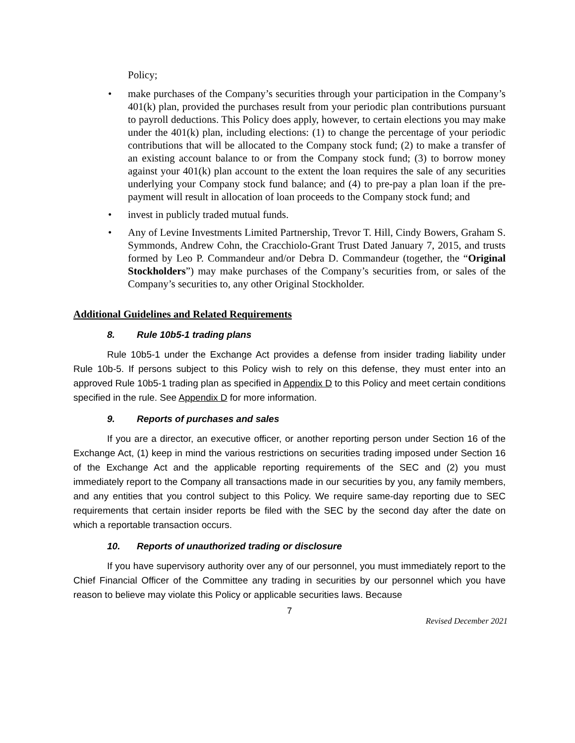Policy;
• make purchases of the Company’s securities through your participation in the Company’s 401(k) plan, provided the purchases result from your periodic plan contributions pursuant to payroll deductions. This Policy does apply, however, to certain elections you may make under the 401(k) plan, including elections: (1) to change the percentage of your periodic contributions that will be allocated to the Company stock fund; (2) to make a transfer of an existing account balance to or from the Company stock fund; (3) to borrow money against your 401(k) plan account to the extent the loan requires the sale of any securities underlying your Company stock fund balance; and (4) to pre-pay a plan loan if the pre-payment will result in allocation of loan proceeds to the Company stock fund; and
• invest in publicly traded mutual funds.
• Any of Levine Investments Limited Partnership, Trevor T. Hill, Cindy Bowers, Graham S. Symmonds, Andrew Cohn, the Cracchiolo-Grant Trust Dated January 7, 2015, and trusts formed by Leo P. Commandeur and/or Debra D. Commandeur (together, the “Original Stockholders”) may make purchases of the Company’s securities from, or sales of the Company’s securities to, any other Original Stockholder.
Additional Guidelines and Related Requirements
8. Rule 10b5-1 trading plans
Rule 10b5-1 under the Exchange Act provides a defense from insider trading liability under Rule 10b-5. If persons subject to this Policy wish to rely on this defense, they must enter into an approved Rule 10b5-1 trading plan as specified in Appendix D to this Policy and meet certain conditions specified in the rule. See Appendix D for more information.
9. Reports of purchases and sales
If you are a director, an executive officer, or another reporting person under Section 16 of the Exchange Act, (1) keep in mind the various restrictions on securities trading imposed under Section 16 of the Exchange Act and the applicable reporting requirements of the SEC and (2) you must immediately report to the Company all transactions made in our securities by you, any family members, and any entities that you control subject to this Policy. We require same-day reporting due to SEC requirements that certain insider reports be filed with the SEC by the second day after the date on which a reportable transaction occurs.
10. Reports of unauthorized trading or disclosure
If you have supervisory authority over any of our personnel, you must immediately report to the Chief Financial Officer of the Committee any trading in securities by our personnel which you have reason to believe may violate this Policy or applicable securities laws. Because
7
Revised December 2021